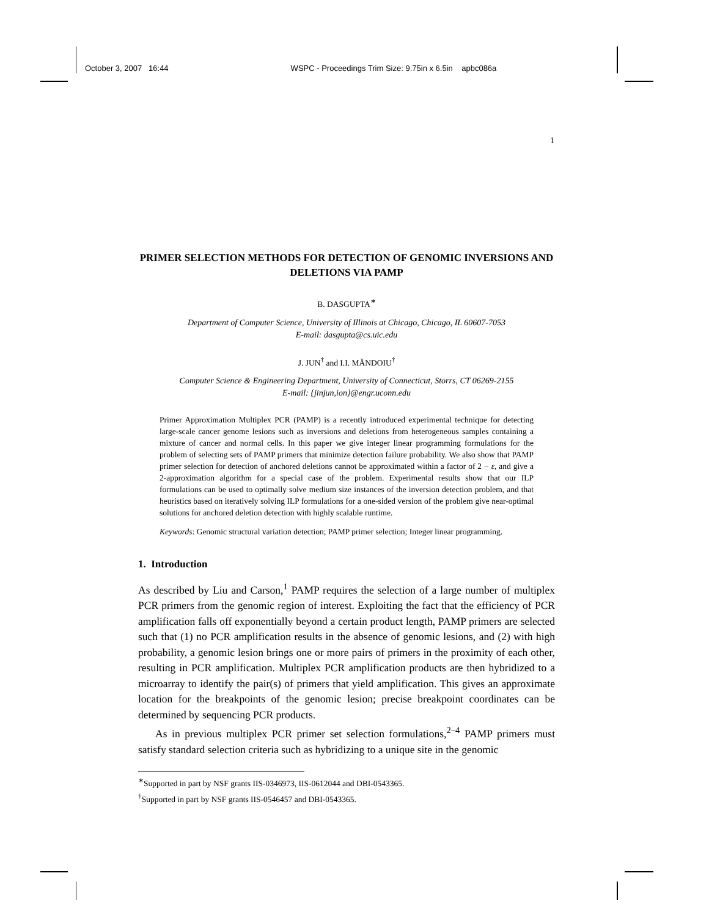October 3, 2007 16:44 WSPC - Proceedings Trim Size: 9.75in x 6.5in apbc086a
1
PRIMER SELECTION METHODS FOR DETECTION OF GENOMIC INVERSIONS AND DELETIONS VIA PAMP
B. DASGUPTA<sup>∗</sup>
Department of Computer Science, University of Illinois at Chicago, Chicago, IL 60607-7053
E-mail: dasgupta@cs.uic.edu
J. JUN<sup>†</sup> and I.I. MĂNDOIU<sup>†</sup>
Computer Science & Engineering Department, University of Connecticut, Storrs, CT 06269-2155
E-mail: {jinjun,ion}@engr.uconn.edu
Primer Approximation Multiplex PCR (PAMP) is a recently introduced experimental technique for detecting large-scale cancer genome lesions such as inversions and deletions from heterogeneous samples containing a mixture of cancer and normal cells. In this paper we give integer linear programming formulations for the problem of selecting sets of PAMP primers that minimize detection failure probability. We also show that PAMP primer selection for detection of anchored deletions cannot be approximated within a factor of 2 − ε, and give a 2-approximation algorithm for a special case of the problem. Experimental results show that our ILP formulations can be used to optimally solve medium size instances of the inversion detection problem, and that heuristics based on iteratively solving ILP formulations for a one-sided version of the problem give near-optimal solutions for anchored deletion detection with highly scalable runtime.
Keywords: Genomic structural variation detection; PAMP primer selection; Integer linear programming.
1. Introduction
As described by Liu and Carson,<sup>1</sup> PAMP requires the selection of a large number of multiplex PCR primers from the genomic region of interest. Exploiting the fact that the efficiency of PCR amplification falls off exponentially beyond a certain product length, PAMP primers are selected such that (1) no PCR amplification results in the absence of genomic lesions, and (2) with high probability, a genomic lesion brings one or more pairs of primers in the proximity of each other, resulting in PCR amplification. Multiplex PCR amplification products are then hybridized to a microarray to identify the pair(s) of primers that yield amplification. This gives an approximate location for the breakpoints of the genomic lesion; precise breakpoint coordinates can be determined by sequencing PCR products.
As in previous multiplex PCR primer set selection formulations,<sup>2–4</sup> PAMP primers must satisfy standard selection criteria such as hybridizing to a unique site in the genomic
<sup>∗</sup>Supported in part by NSF grants IIS-0346973, IIS-0612044 and DBI-0543365.
<sup>†</sup> Supported in part by NSF grants IIS-0546457 and DBI-0543365.